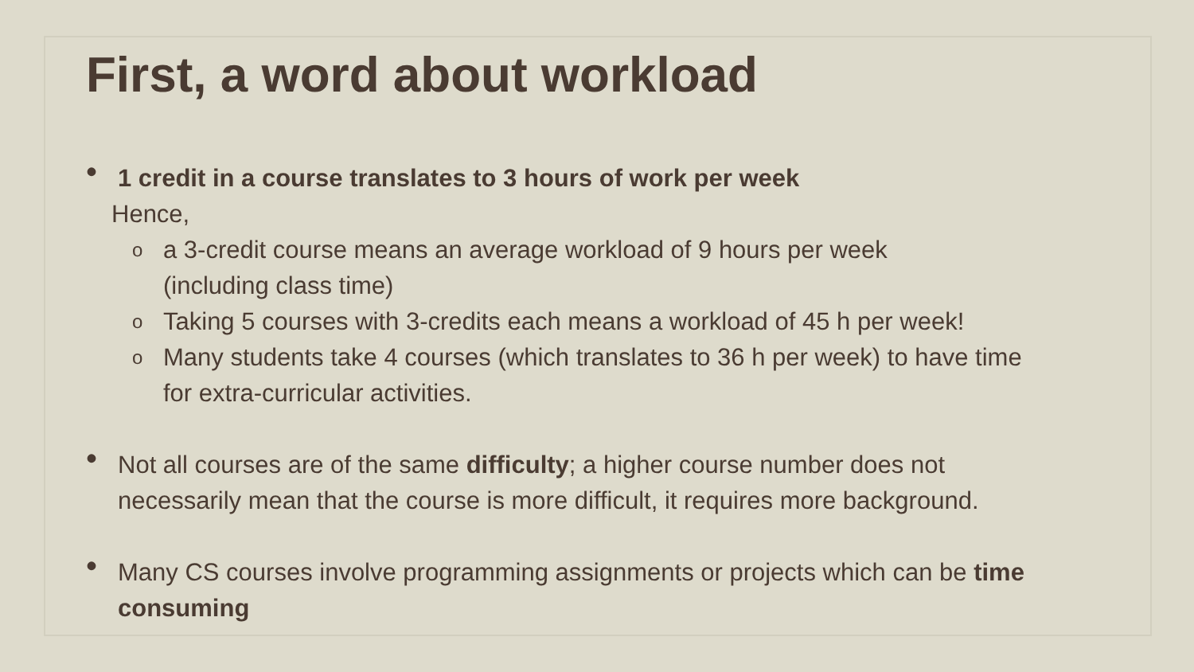First, a word about workload
• 1 credit in a course translates to 3 hours of work per week
Hence,
o a 3-credit course means an average workload of 9 hours per week
(including class time)
o Taking 5 courses with 3-credits each means a workload of 45 h per week!
o Many students take 4 courses (which translates to 36 h per week) to have time
for extra-curricular activities.
• Not all courses are of the same difficulty; a higher course number does not
necessarily mean that the course is more difficult, it requires more background.
• Many CS courses involve programming assignments or projects which can be time
consuming